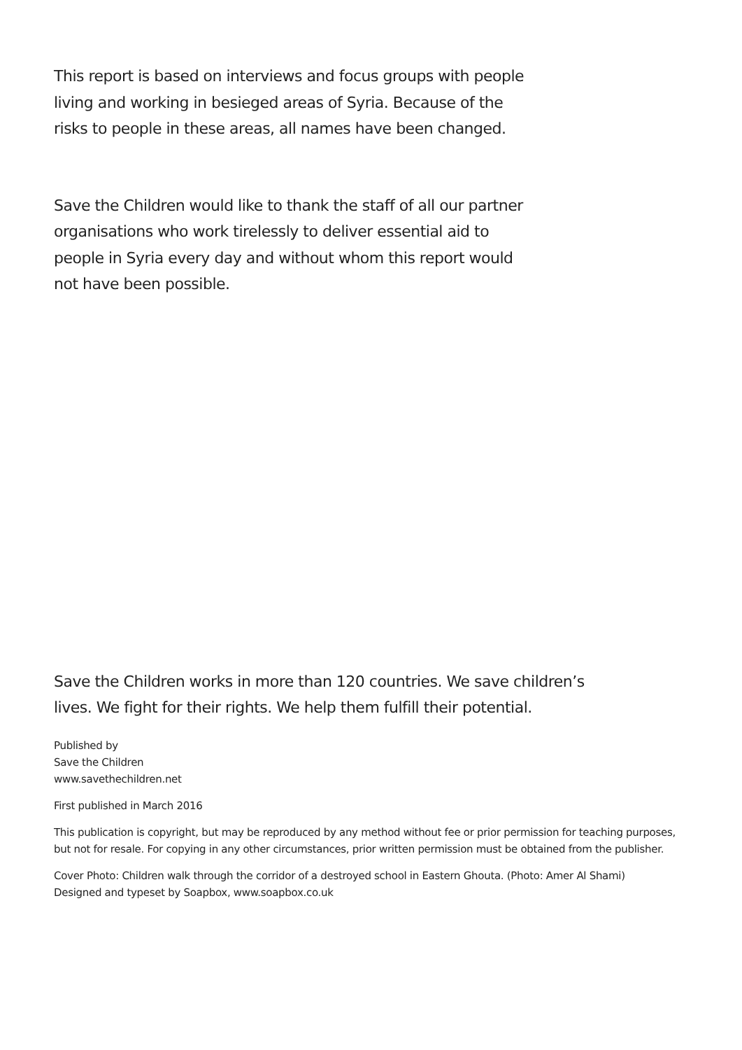This report is based on interviews and focus groups with people living and working in besieged areas of Syria. Because of the risks to people in these areas, all names have been changed.
Save the Children would like to thank the staff of all our partner organisations who work tirelessly to deliver essential aid to people in Syria every day and without whom this report would not have been possible.
Save the Children works in more than 120 countries. We save children’s lives. We fight for their rights. We help them fulfill their potential.
Published by
Save the Children
www.savethechildren.net
First published in March 2016
This publication is copyright, but may be reproduced by any method without fee or prior permission for teaching purposes, but not for resale. For copying in any other circumstances, prior written permission must be obtained from the publisher.
Cover Photo: Children walk through the corridor of a destroyed school in Eastern Ghouta. (Photo: Amer Al Shami)
Designed and typeset by Soapbox, www.soapbox.co.uk